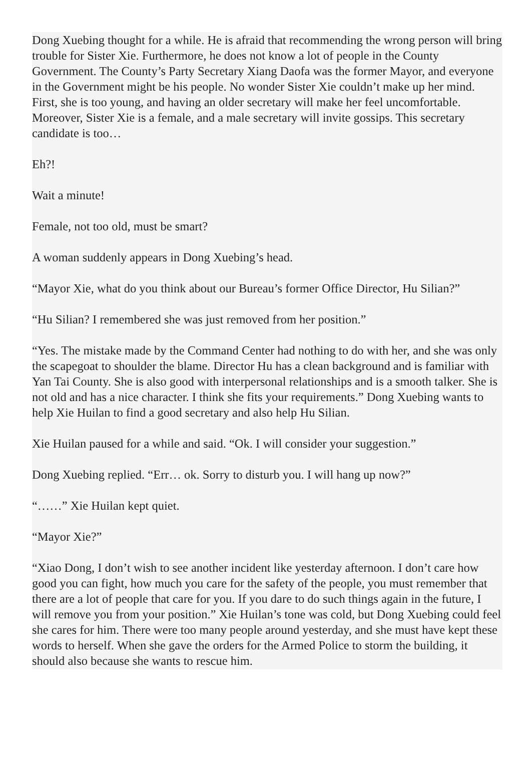Dong Xuebing thought for a while. He is afraid that recommending the wrong person will bring trouble for Sister Xie. Furthermore, he does not know a lot of people in the County Government. The County’s Party Secretary Xiang Daofa was the former Mayor, and everyone in the Government might be his people. No wonder Sister Xie couldn’t make up her mind. First, she is too young, and having an older secretary will make her feel uncomfortable. Moreover, Sister Xie is a female, and a male secretary will invite gossips. This secretary candidate is too…
Eh?!
Wait a minute!
Female, not too old, must be smart?
A woman suddenly appears in Dong Xuebing’s head.
“Mayor Xie, what do you think about our Bureau’s former Office Director, Hu Silian?”
“Hu Silian? I remembered she was just removed from her position.”
“Yes. The mistake made by the Command Center had nothing to do with her, and she was only the scapegoat to shoulder the blame. Director Hu has a clean background and is familiar with Yan Tai County. She is also good with interpersonal relationships and is a smooth talker. She is not old and has a nice character. I think she fits your requirements.” Dong Xuebing wants to help Xie Huilan to find a good secretary and also help Hu Silian.
Xie Huilan paused for a while and said. “Ok. I will consider your suggestion.”
Dong Xuebing replied. “Err… ok. Sorry to disturb you. I will hang up now?”
“……” Xie Huilan kept quiet.
“Mayor Xie?”
“Xiao Dong, I don’t wish to see another incident like yesterday afternoon. I don’t care how good you can fight, how much you care for the safety of the people, you must remember that there are a lot of people that care for you. If you dare to do such things again in the future, I will remove you from your position.” Xie Huilan’s tone was cold, but Dong Xuebing could feel she cares for him. There were too many people around yesterday, and she must have kept these words to herself. When she gave the orders for the Armed Police to storm the building, it should also because she wants to rescue him.